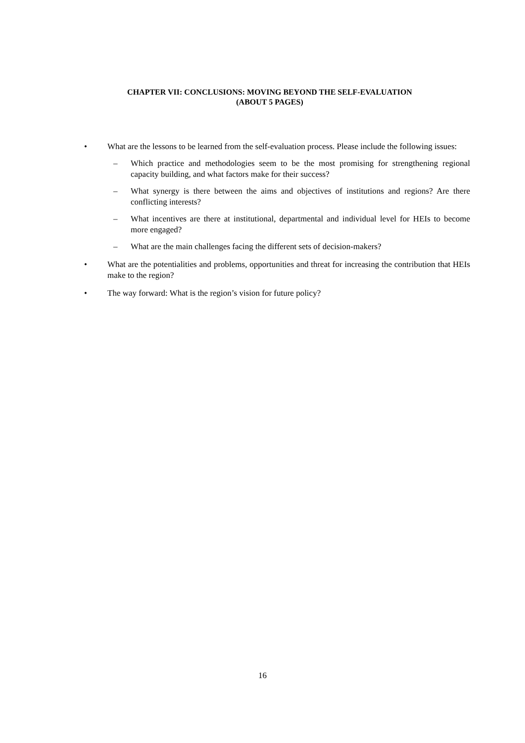CHAPTER VII: CONCLUSIONS: MOVING BEYOND THE SELF-EVALUATION
(ABOUT 5 PAGES)
• What are the lessons to be learned from the self-evaluation process. Please include the following issues:
– Which practice and methodologies seem to be the most promising for strengthening regional capacity building, and what factors make for their success?
– What synergy is there between the aims and objectives of institutions and regions? Are there conflicting interests?
– What incentives are there at institutional, departmental and individual level for HEIs to become more engaged?
– What are the main challenges facing the different sets of decision-makers?
• What are the potentialities and problems, opportunities and threat for increasing the contribution that HEIs make to the region?
• The way forward: What is the region’s vision for future policy?
16